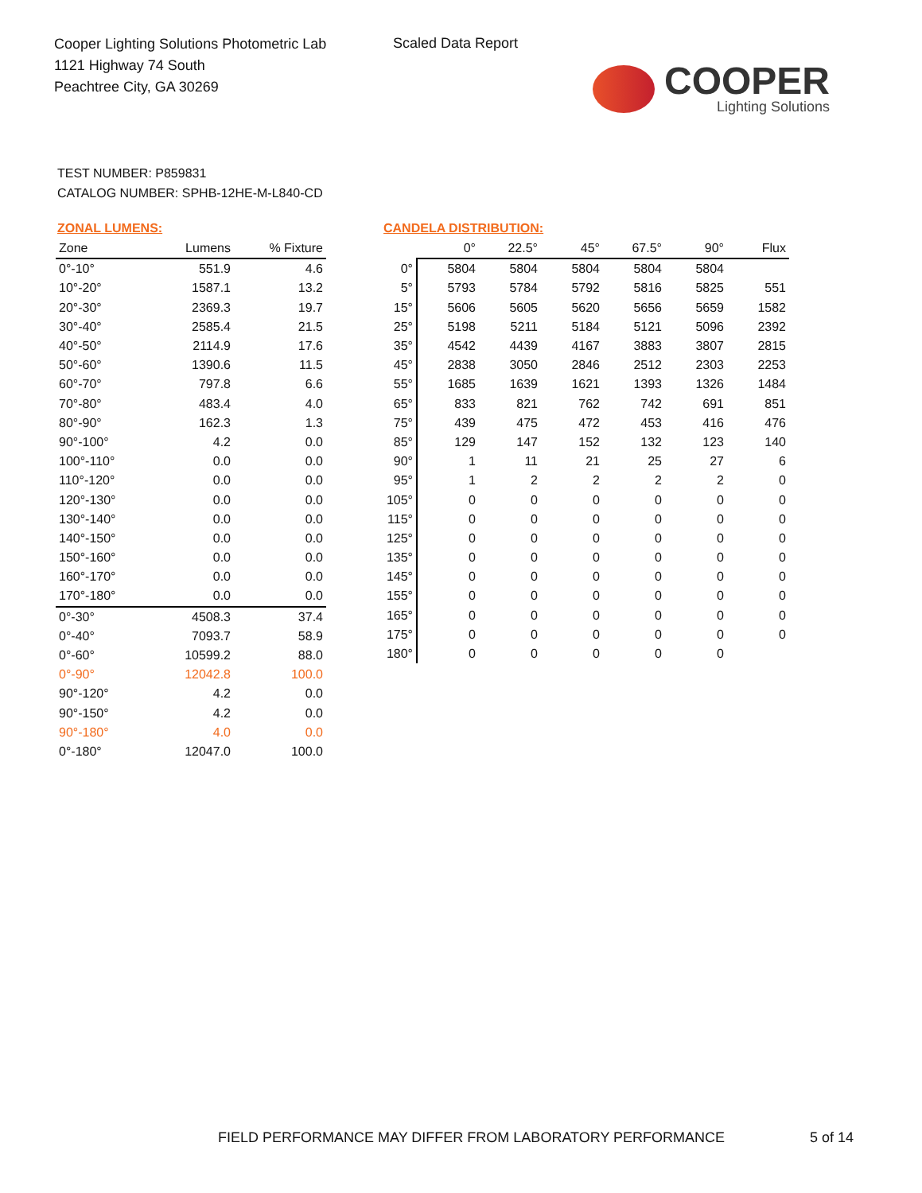Cooper Lighting Solutions Photometric Lab
1121 Highway 74 South
Peachtree City, GA 30269
Scaled Data Report
COOPER
Lighting Solutions
TEST NUMBER: P859831
CATALOG NUMBER: SPHB-12HE-M-L840-CD
ZONAL LUMENS:
| Zone | Lumens | % Fixture |
| --- | --- | --- |
| 0°-10° | 551.9 | 4.6 |
| 10°-20° | 1587.1 | 13.2 |
| 20°-30° | 2369.3 | 19.7 |
| 30°-40° | 2585.4 | 21.5 |
| 40°-50° | 2114.9 | 17.6 |
| 50°-60° | 1390.6 | 11.5 |
| 60°-70° | 797.8 | 6.6 |
| 70°-80° | 483.4 | 4.0 |
| 80°-90° | 162.3 | 1.3 |
| 90°-100° | 4.2 | 0.0 |
| 100°-110° | 0.0 | 0.0 |
| 110°-120° | 0.0 | 0.0 |
| 120°-130° | 0.0 | 0.0 |
| 130°-140° | 0.0 | 0.0 |
| 140°-150° | 0.0 | 0.0 |
| 150°-160° | 0.0 | 0.0 |
| 160°-170° | 0.0 | 0.0 |
| 170°-180° | 0.0 | 0.0 |
| 0°-30° | 4508.3 | 37.4 |
| 0°-40° | 7093.7 | 58.9 |
| 0°-60° | 10599.2 | 88.0 |
| 0°-90° | 12042.8 | 100.0 |
| 90°-120° | 4.2 | 0.0 |
| 90°-150° | 4.2 | 0.0 |
| 90°-180° | 4.0 | 0.0 |
| 0°-180° | 12047.0 | 100.0 |
CANDELA DISTRIBUTION:
| | 0° | 22.5° | 45° | 67.5° | 90° | Flux |
| --- | --- | --- | --- | --- | --- | --- |
| 0° | 5804 | 5804 | 5804 | 5804 | 5804 | |
| 5° | 5793 | 5784 | 5792 | 5816 | 5825 | 551 |
| 15° | 5606 | 5605 | 5620 | 5656 | 5659 | 1582 |
| 25° | 5198 | 5211 | 5184 | 5121 | 5096 | 2392 |
| 35° | 4542 | 4439 | 4167 | 3883 | 3807 | 2815 |
| 45° | 2838 | 3050 | 2846 | 2512 | 2303 | 2253 |
| 55° | 1685 | 1639 | 1621 | 1393 | 1326 | 1484 |
| 65° | 833 | 821 | 762 | 742 | 691 | 851 |
| 75° | 439 | 475 | 472 | 453 | 416 | 476 |
| 85° | 129 | 147 | 152 | 132 | 123 | 140 |
| 90° | 1 | 11 | 21 | 25 | 27 | 6 |
| 95° | 1 | 2 | 2 | 2 | 2 | 0 |
| 105° | 0 | 0 | 0 | 0 | 0 | 0 |
| 115° | 0 | 0 | 0 | 0 | 0 | 0 |
| 125° | 0 | 0 | 0 | 0 | 0 | 0 |
| 135° | 0 | 0 | 0 | 0 | 0 | 0 |
| 145° | 0 | 0 | 0 | 0 | 0 | 0 |
| 155° | 0 | 0 | 0 | 0 | 0 | 0 |
| 165° | 0 | 0 | 0 | 0 | 0 | 0 |
| 175° | 0 | 0 | 0 | 0 | 0 | 0 |
| 180° | 0 | 0 | 0 | 0 | 0 | |
FIELD PERFORMANCE MAY DIFFER FROM LABORATORY PERFORMANCE
5 of 14